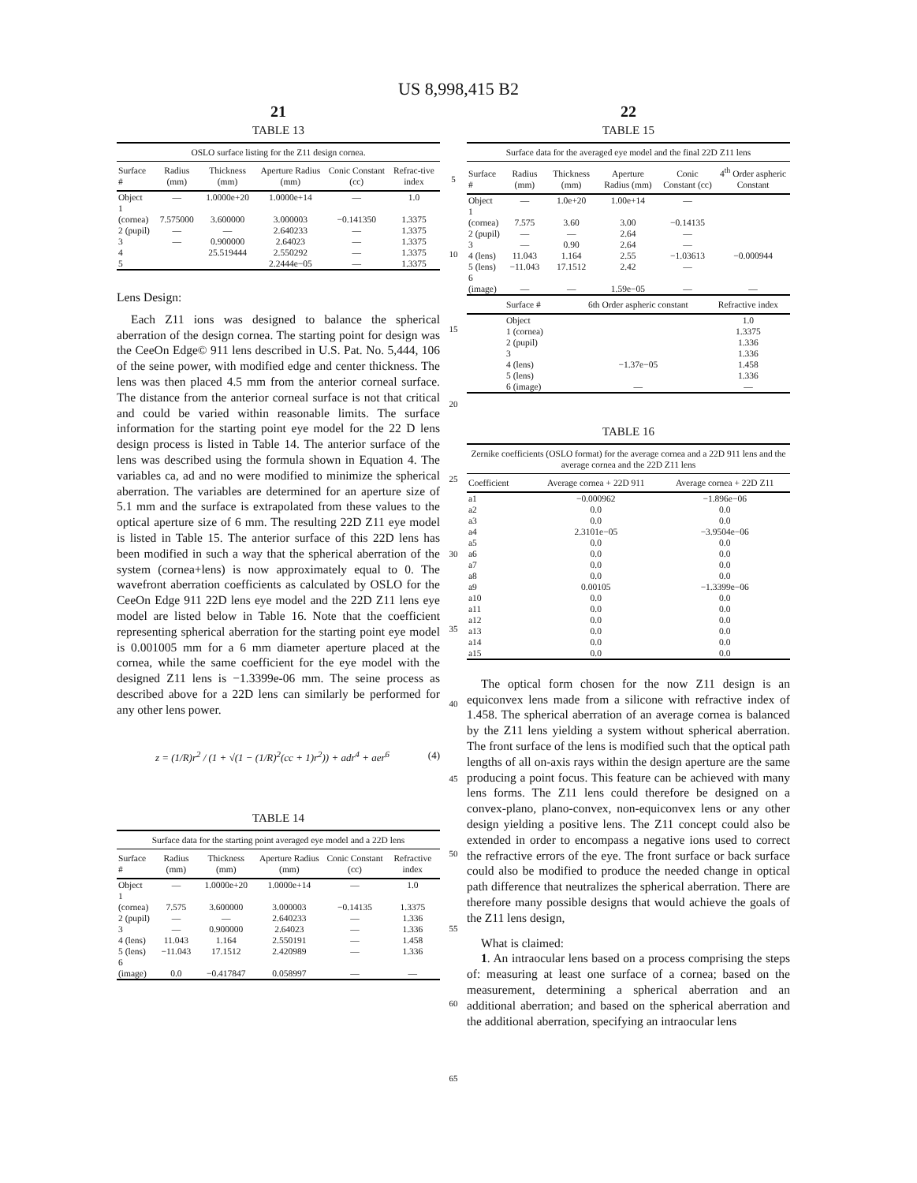US 8,998,415 B2
21
TABLE 13
| OSLO surface listing for the Z11 design cornea. | | | | | |
| Surface # | Radius (mm) | Thickness (mm) | Aperture Radius (mm) | Conic Constant (cc) | Refrac-tive index |
| Object | — | 1.0000e+20 | 1.0000e+14 | — | 1.0 |
| 1 (cornea) | 7.575000 | 3.600000 | 3.000003 | −0.141350 | 1.3375 |
| 2 (pupil) | — | — | 2.640233 | — | 1.3375 |
| 3 | — | 0.900000 | 2.64023 | — | 1.3375 |
| 4 | | 25.519444 | 2.550292 | — | 1.3375 |
| 5 | | | 2.2444e−05 | — | 1.3375 |
Lens Design:
Each Z11 ions was designed to balance the spherical aberration of the design cornea. The starting point for design was the CeeOn Edge© 911 lens described in U.S. Pat. No. 5,444, 106 of the seine power, with modified edge and center thickness. The lens was then placed 4.5 mm from the anterior corneal surface. The distance from the anterior corneal surface is not that critical and could be varied within reasonable limits. The surface information for the starting point eye model for the 22 D lens design process is listed in Table 14. The anterior surface of the lens was described using the formula shown in Equation 4. The variables ca, ad and no were modified to minimize the spherical aberration. The variables are determined for an aperture size of 5.1 mm and the surface is extrapolated from these values to the optical aperture size of 6 mm. The resulting 22D Z11 eye model is listed in Table 15. The anterior surface of this 22D lens has been modified in such a way that the spherical aberration of the system (cornea+lens) is now approximately equal to 0. The wavefront aberration coefficients as calculated by OSLO for the CeeOn Edge 911 22D lens eye model and the 22D Z11 lens eye model are listed below in Table 16. Note that the coefficient representing spherical aberration for the starting point eye model is 0.001005 mm for a 6 mm diameter aperture placed at the cornea, while the same coefficient for the eye model with the designed Z11 lens is −1.3399e-06 mm. The seine process as described above for a 22D lens can similarly be performed for any other lens power.
z = (1/R)r<sup>2</sup> / (1 + √(1 − (1/R)<sup>2</sup>(cc + 1)r<sup>2</sup>)) + adr<sup>4</sup> + aer<sup>6</sup> (4)
TABLE 14
| Surface data for the starting point averaged eye model and a 22D lens | | | | | |
| Surface # | Radius (mm) | Thickness (mm) | Aperture Radius (mm) | Conic Constant (cc) | Refractive index |
| Object | — | 1.0000e+20 | 1.0000e+14 | — | 1.0 |
| 1 (cornea) | 7.575 | 3.600000 | 3.000003 | −0.14135 | 1.3375 |
| 2 (pupil) | — | — | 2.640233 | — | 1.336 |
| 3 | — | 0.900000 | 2.64023 | — | 1.336 |
| 4 (lens) | 11.043 | 1.164 | 2.550191 | — | 1.458 |
| 5 (lens) | −11.043 | 17.1512 | 2.420989 | — | 1.336 |
| 6 (image) | 0.0 | −0.417847 | 0.058997 | — | — |
5
10
15
20
25
30
35
40
45
50
55
60
65
22
TABLE 15
| Surface data for the averaged eye model and the final 22D Z11 lens | | | | | |
| Surface # | Radius (mm) | Thickness (mm) | Aperture Radius (mm) | Conic Constant (cc) | 4<sup>th</sup> Order aspheric Constant |
| Object | — | 1.0e+20 | 1.00e+14 | — | |
| 1 (cornea) | 7.575 | 3.60 | 3.00 | −0.14135 | |
| 2 (pupil) | — | — | 2.64 | — | |
| 3 | — | 0.90 | 2.64 | — | |
| 4 (lens) | 11.043 | 1.164 | 2.55 | −1.03613 | −0.000944 |
| 5 (lens) | −11.043 | 17.1512 | 2.42 | — | |
| 6 (image) | — | — | 1.59e−05 | — | — |
| Surface # | 6th Order aspheric constant | Refractive index |
| --- | --- | --- |
| Object | | 1.0 |
| 1 (cornea) | | 1.3375 |
| 2 (pupil) | | 1.336 |
| 3 | | 1.336 |
| 4 (lens) | −1.37e−05 | 1.458 |
| 5 (lens) | | 1.336 |
| 6 (image) | — | — |
TABLE 16
| Zernike coefficients (OSLO format) for the average cornea and a 22D 911 lens and the average cornea and the 22D Z11 lens | | |
| Coefficient | Average cornea + 22D 911 | Average cornea + 22D Z11 |
| a1 | −0.000962 | −1.896e−06 |
| a2 | 0.0 | 0.0 |
| a3 | 0.0 | 0.0 |
| a4 | 2.3101e−05 | −3.9504e−06 |
| a5 | 0.0 | 0.0 |
| a6 | 0.0 | 0.0 |
| a7 | 0.0 | 0.0 |
| a8 | 0.0 | 0.0 |
| a9 | 0.00105 | −1.3399e−06 |
| a10 | 0.0 | 0.0 |
| a11 | 0.0 | 0.0 |
| a12 | 0.0 | 0.0 |
| a13 | 0.0 | 0.0 |
| a14 | 0.0 | 0.0 |
| a15 | 0.0 | 0.0 |
The optical form chosen for the now Z11 design is an equiconvex lens made from a silicone with refractive index of 1.458. The spherical aberration of an average cornea is balanced by the Z11 lens yielding a system without spherical aberration. The front surface of the lens is modified such that the optical path lengths of all on-axis rays within the design aperture are the same producing a point focus. This feature can be achieved with many lens forms. The Z11 lens could therefore be designed on a convex-plano, plano-convex, non-equiconvex lens or any other design yielding a positive lens. The Z11 concept could also be extended in order to encompass a negative ions used to correct the refractive errors of the eye. The front surface or back surface could also be modified to produce the needed change in optical path difference that neutralizes the spherical aberration. There are therefore many possible designs that would achieve the goals of the Z11 lens design,
What is claimed:
1. An intraocular lens based on a process comprising the steps of: measuring at least one surface of a cornea; based on the measurement, determining a spherical aberration and an additional aberration; and based on the spherical aberration and the additional aberration, specifying an intraocular lens